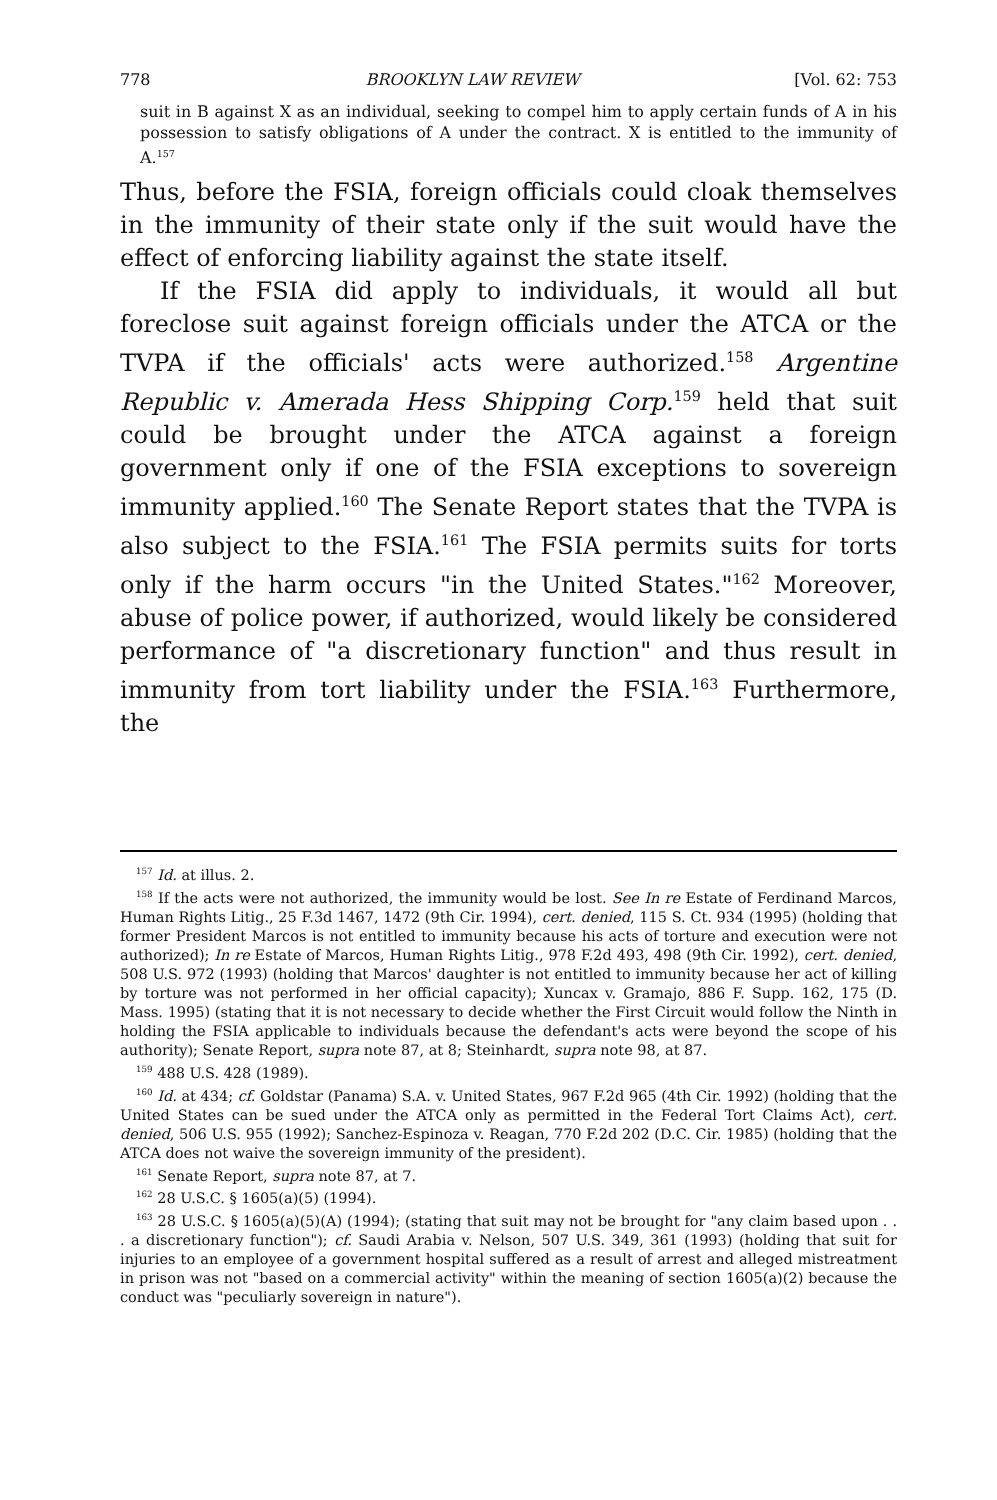778 BROOKLYN LAW REVIEW [Vol. 62: 753
suit in B against X as an individual, seeking to compel him to apply certain funds of A in his possession to satisfy obligations of A under the contract. X is entitled to the immunity of A.<sup>157</sup>
Thus, before the FSIA, foreign officials could cloak themselves in the immunity of their state only if the suit would have the effect of enforcing liability against the state itself.
If the FSIA did apply to individuals, it would all but foreclose suit against foreign officials under the ATCA or the TVPA if the officials' acts were authorized.<sup>158</sup> Argentine Republic v. Amerada Hess Shipping Corp.<sup>159</sup> held that suit could be brought under the ATCA against a foreign government only if one of the FSIA exceptions to sovereign immunity applied.<sup>160</sup> The Senate Report states that the TVPA is also subject to the FSIA.<sup>161</sup> The FSIA permits suits for torts only if the harm occurs "in the United States."<sup>162</sup> Moreover, abuse of police power, if authorized, would likely be considered performance of "a discretionary function" and thus result in immunity from tort liability under the FSIA.<sup>163</sup> Furthermore, the
<sup>157</sup> Id. at illus. 2.
<sup>158</sup> If the acts were not authorized, the immunity would be lost. See In re Estate of Ferdinand Marcos, Human Rights Litig., 25 F.3d 1467, 1472 (9th Cir. 1994), cert. denied, 115 S. Ct. 934 (1995) (holding that former President Marcos is not entitled to immunity because his acts of torture and execution were not authorized); In re Estate of Marcos, Human Rights Litig., 978 F.2d 493, 498 (9th Cir. 1992), cert. denied, 508 U.S. 972 (1993) (holding that Marcos' daughter is not entitled to immunity because her act of killing by torture was not performed in her official capacity); Xuncax v. Gramajo, 886 F. Supp. 162, 175 (D. Mass. 1995) (stating that it is not necessary to decide whether the First Circuit would follow the Ninth in holding the FSIA applicable to individuals because the defendant's acts were beyond the scope of his authority); Senate Report, supra note 87, at 8; Steinhardt, supra note 98, at 87.
<sup>159</sup> 488 U.S. 428 (1989).
<sup>160</sup> Id. at 434; cf. Goldstar (Panama) S.A. v. United States, 967 F.2d 965 (4th Cir. 1992) (holding that the United States can be sued under the ATCA only as permitted in the Federal Tort Claims Act), cert. denied, 506 U.S. 955 (1992); Sanchez-Espinoza v. Reagan, 770 F.2d 202 (D.C. Cir. 1985) (holding that the ATCA does not waive the sovereign immunity of the president).
<sup>161</sup> Senate Report, supra note 87, at 7.
<sup>162</sup> 28 U.S.C. § 1605(a)(5) (1994).
<sup>163</sup> 28 U.S.C. § 1605(a)(5)(A) (1994); (stating that suit may not be brought for "any claim based upon . . . a discretionary function"); cf. Saudi Arabia v. Nelson, 507 U.S. 349, 361 (1993) (holding that suit for injuries to an employee of a government hospital suffered as a result of arrest and alleged mistreatment in prison was not "based on a commercial activity" within the meaning of section 1605(a)(2) because the conduct was "peculiarly sovereign in nature").